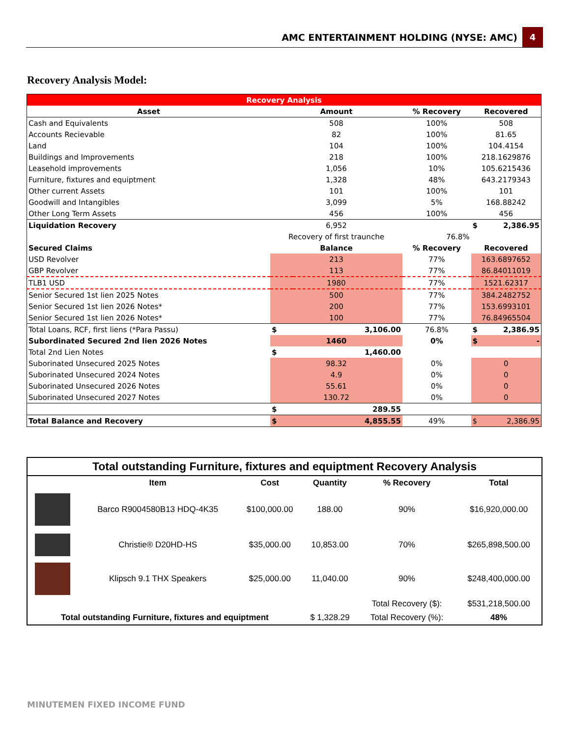AMC ENTERTAINMENT HOLDING (NYSE: AMC) 4
Recovery Analysis Model:
| Recovery Analysis | | | | |
| Asset | Amount | | % Recovery | Recovered |
| Cash and Equivalents | 508 | | 100% | 508 |
| Accounts Recievable | 82 | | 100% | 81.65 |
| Land | 104 | | 100% | 104.4154 |
| Buildings and Improvements | 218 | | 100% | 218.1629876 |
| Leasehold improvements | 1,056 | | 10% | 105.6215436 |
| Furniture, fixtures and equiptment | 1,328 | | 48% | 643.2179343 |
| Other current Assets | 101 | | 100% | 101 |
| Goodwill and Intangibles | 3,099 | | 5% | 168.88242 |
| Other Long Term Assets | 456 | | 100% | 456 |
| Liquidation Recovery | 6,952 | | | $ 2,386.95 |
| | Recovery of first traunche | | 76.8% | |
| Secured Claims | Balance | | % Recovery | Recovered |
| USD Revolver | 213 | | 77% | 163.6897652 |
| GBP Revolver | 113 | | 77% | 86.84011019 |
| TLB1 USD | 1980 | | 77% | 1521.62317 |
| Senior Secured 1st lien 2025 Notes | 500 | | 77% | 384.2482752 |
| Senior Secured 1st lien 2026 Notes* | 200 | | 77% | 153.6993101 |
| Senior Secured 1st lien 2026 Notes* | 100 | | 77% | 76.84965504 |
| Total Loans, RCF, first liens (*Para Passu) | $ | 3,106.00 | 76.8% | $ 2,386.95 |
| Subordinated Secured 2nd lien 2026 Notes | 1460 | | 0% | $ - |
| Total 2nd Lien Notes | $ | 1,460.00 | | |
| Suborinated Unsecured 2025 Notes | 98.32 | | 0% | 0 |
| Suborinated Unsecured 2024 Notes | 4.9 | | 0% | 0 |
| Suborinated Unsecured 2026 Notes | 55.61 | | 0% | 0 |
| Suborinated Unsecured 2027 Notes | 130.72 | | 0% | 0 |
| | $ | 289.55 | | |
| Total Balance and Recovery | $ | 4,855.55 | 49% | $ 2,386.95 |
| Total outstanding Furniture, fixtures and equiptment Recovery Analysis | | | | | |
| | Item | Cost | Quantity | % Recovery | Total |
| | Barco R9004580B13 HDQ-4K35 | $100,000.00 | 188.00 | 90% | $16,920,000.00 |
| | Christie® D20HD-HS | $35,000.00 | 10,853.00 | 70% | $265,898,500.00 |
| | Klipsch 9.1 THX Speakers | $25,000.00 | 11,040.00 | 90% | $248,400,000.00 |
| | | | | Total Recovery ($): | $531,218,500.00 |
| Total outstanding Furniture, fixtures and equiptment | | | $ 1,328.29 | Total Recovery (%): | 48% |
MINUTEMEN FIXED INCOME FUND